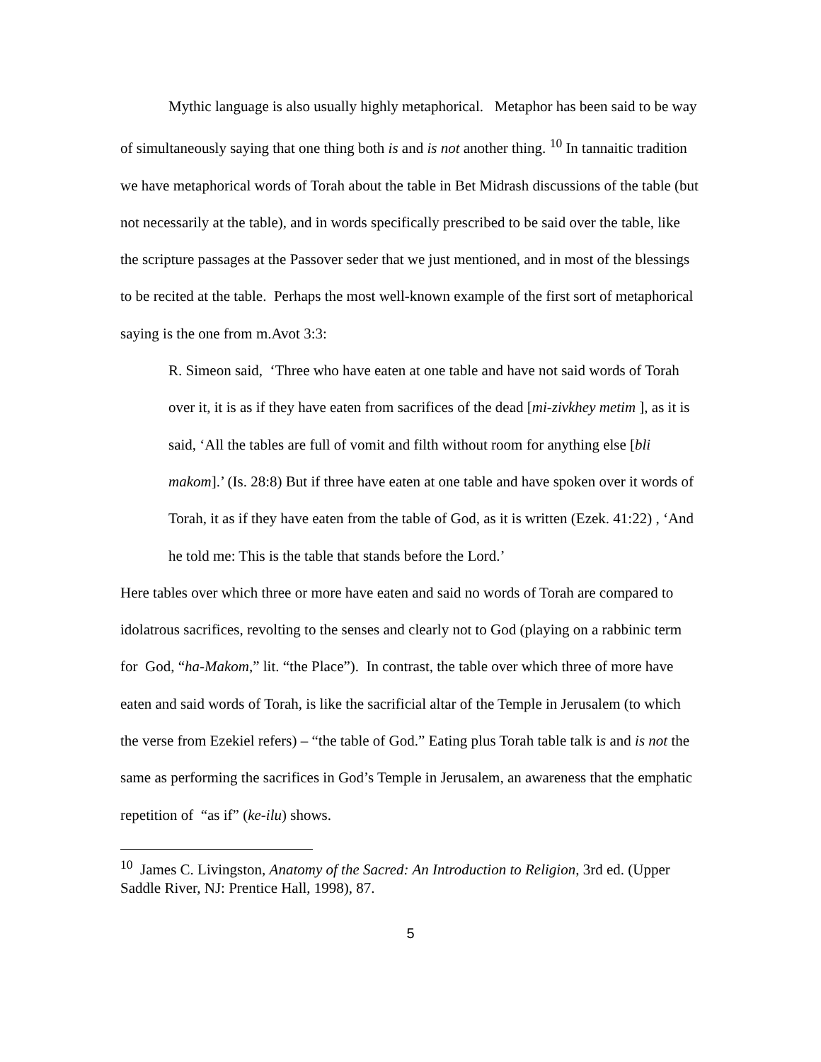Mythic language is also usually highly metaphorical. Metaphor has been said to be way of simultaneously saying that one thing both is and is not another thing. <sup>10</sup> In tannaitic tradition we have metaphorical words of Torah about the table in Bet Midrash discussions of the table (but not necessarily at the table), and in words specifically prescribed to be said over the table, like the scripture passages at the Passover seder that we just mentioned, and in most of the blessings to be recited at the table. Perhaps the most well-known example of the first sort of metaphorical saying is the one from m.Avot 3:3:
R. Simeon said, ‘Three who have eaten at one table and have not said words of Torah over it, it is as if they have eaten from sacrifices of the dead [mi-zivkhey metim ], as it is said, ‘All the tables are full of vomit and filth without room for anything else [bli makom].’ (Is. 28:8) But if three have eaten at one table and have spoken over it words of Torah, it as if they have eaten from the table of God, as it is written (Ezek. 41:22) , ‘And he told me: This is the table that stands before the Lord.’
Here tables over which three or more have eaten and said no words of Torah are compared to idolatrous sacrifices, revolting to the senses and clearly not to God (playing on a rabbinic term for God, “ha-Makom,” lit. “the Place”). In contrast, the table over which three of more have eaten and said words of Torah, is like the sacrificial altar of the Temple in Jerusalem (to which the verse from Ezekiel refers) – “the table of God.” Eating plus Torah table talk is and is not the same as performing the sacrifices in God’s Temple in Jerusalem, an awareness that the emphatic repetition of “as if” (ke-ilu) shows.
<sup>10</sup> James C. Livingston, Anatomy of the Sacred: An Introduction to Religion, 3rd ed. (Upper Saddle River, NJ: Prentice Hall, 1998), 87.
5